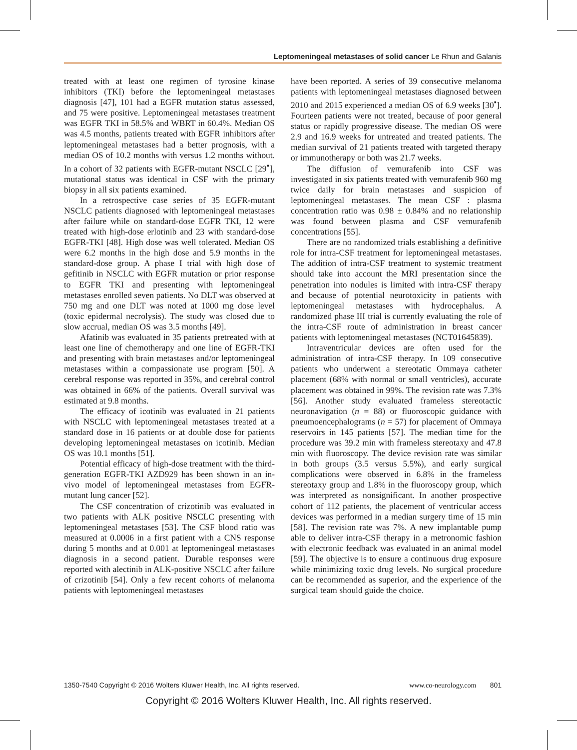Leptomeningeal metastases of solid cancer Le Rhun and Galanis
treated with at least one regimen of tyrosine kinase inhibitors (TKI) before the leptomeningeal metastases diagnosis [47], 101 had a EGFR mutation status assessed, and 75 were positive. Leptomeningeal metastases treatment was EGFR TKI in 58.5% and WBRT in 60.4%. Median OS was 4.5 months, patients treated with EGFR inhibitors after leptomeningeal metastases had a better prognosis, with a median OS of 10.2 months with versus 1.2 months without. In a cohort of 32 patients with EGFR-mutant NSCLC [29<sup>▪</sup>], mutational status was identical in CSF with the primary biopsy in all six patients examined.
In a retrospective case series of 35 EGFR-mutant NSCLC patients diagnosed with leptomeningeal metastases after failure while on standard-dose EGFR TKI, 12 were treated with high-dose erlotinib and 23 with standard-dose EGFR-TKI [48]. High dose was well tolerated. Median OS were 6.2 months in the high dose and 5.9 months in the standard-dose group. A phase I trial with high dose of gefitinib in NSCLC with EGFR mutation or prior response to EGFR TKI and presenting with leptomeningeal metastases enrolled seven patients. No DLT was observed at 750 mg and one DLT was noted at 1000 mg dose level (toxic epidermal necrolysis). The study was closed due to slow accrual, median OS was 3.5 months [49].
Afatinib was evaluated in 35 patients pretreated with at least one line of chemotherapy and one line of EGFR-TKI and presenting with brain metastases and/or leptomeningeal metastases within a compassionate use program [50]. A cerebral response was reported in 35%, and cerebral control was obtained in 66% of the patients. Overall survival was estimated at 9.8 months.
The efficacy of icotinib was evaluated in 21 patients with NSCLC with leptomeningeal metastases treated at a standard dose in 16 patients or at double dose for patients developing leptomeningeal metastases on icotinib. Median OS was 10.1 months [51].
Potential efficacy of high-dose treatment with the third-generation EGFR-TKI AZD929 has been shown in an in-vivo model of leptomeningeal metastases from EGFR-mutant lung cancer [52].
The CSF concentration of crizotinib was evaluated in two patients with ALK positive NSCLC presenting with leptomeningeal metastases [53]. The CSF blood ratio was measured at 0.0006 in a first patient with a CNS response during 5 months and at 0.001 at leptomeningeal metastases diagnosis in a second patient. Durable responses were reported with alectinib in ALK-positive NSCLC after failure of crizotinib [54]. Only a few recent cohorts of melanoma patients with leptomeningeal metastases
have been reported. A series of 39 consecutive melanoma patients with leptomeningeal metastases diagnosed between 2010 and 2015 experienced a median OS of 6.9 weeks [30<sup>▪</sup>]. Fourteen patients were not treated, because of poor general status or rapidly progressive disease. The median OS were 2.9 and 16.9 weeks for untreated and treated patients. The median survival of 21 patients treated with targeted therapy or immunotherapy or both was 21.7 weeks.
The diffusion of vemurafenib into CSF was investigated in six patients treated with vemurafenib 960 mg twice daily for brain metastases and suspicion of leptomeningeal metastases. The mean CSF : plasma concentration ratio was 0.98 ± 0.84% and no relationship was found between plasma and CSF vemurafenib concentrations [55].
There are no randomized trials establishing a definitive role for intra-CSF treatment for leptomeningeal metastases. The addition of intra-CSF treatment to systemic treatment should take into account the MRI presentation since the penetration into nodules is limited with intra-CSF therapy and because of potential neurotoxicity in patients with leptomeningeal metastases with hydrocephalus. A randomized phase III trial is currently evaluating the role of the intra-CSF route of administration in breast cancer patients with leptomeningeal metastases (NCT01645839).
Intraventricular devices are often used for the administration of intra-CSF therapy. In 109 consecutive patients who underwent a stereotatic Ommaya catheter placement (68% with normal or small ventricles), accurate placement was obtained in 99%. The revision rate was 7.3% [56]. Another study evaluated frameless stereotactic neuronavigation (n = 88) or fluoroscopic guidance with pneumoencephalograms (n = 57) for placement of Ommaya reservoirs in 145 patients [57]. The median time for the procedure was 39.2 min with frameless stereotaxy and 47.8 min with fluoroscopy. The device revision rate was similar in both groups (3.5 versus 5.5%), and early surgical complications were observed in 6.8% in the frameless stereotaxy group and 1.8% in the fluoroscopy group, which was interpreted as nonsignificant. In another prospective cohort of 112 patients, the placement of ventricular access devices was performed in a median surgery time of 15 min [58]. The revision rate was 7%. A new implantable pump able to deliver intra-CSF therapy in a metronomic fashion with electronic feedback was evaluated in an animal model [59]. The objective is to ensure a continuous drug exposure while minimizing toxic drug levels. No surgical procedure can be recommended as superior, and the experience of the surgical team should guide the choice.
1350-7540 Copyright © 2016 Wolters Kluwer Health, Inc. All rights reserved. www.co-neurology.com 801
Copyright © 2016 Wolters Kluwer Health, Inc. All rights reserved.